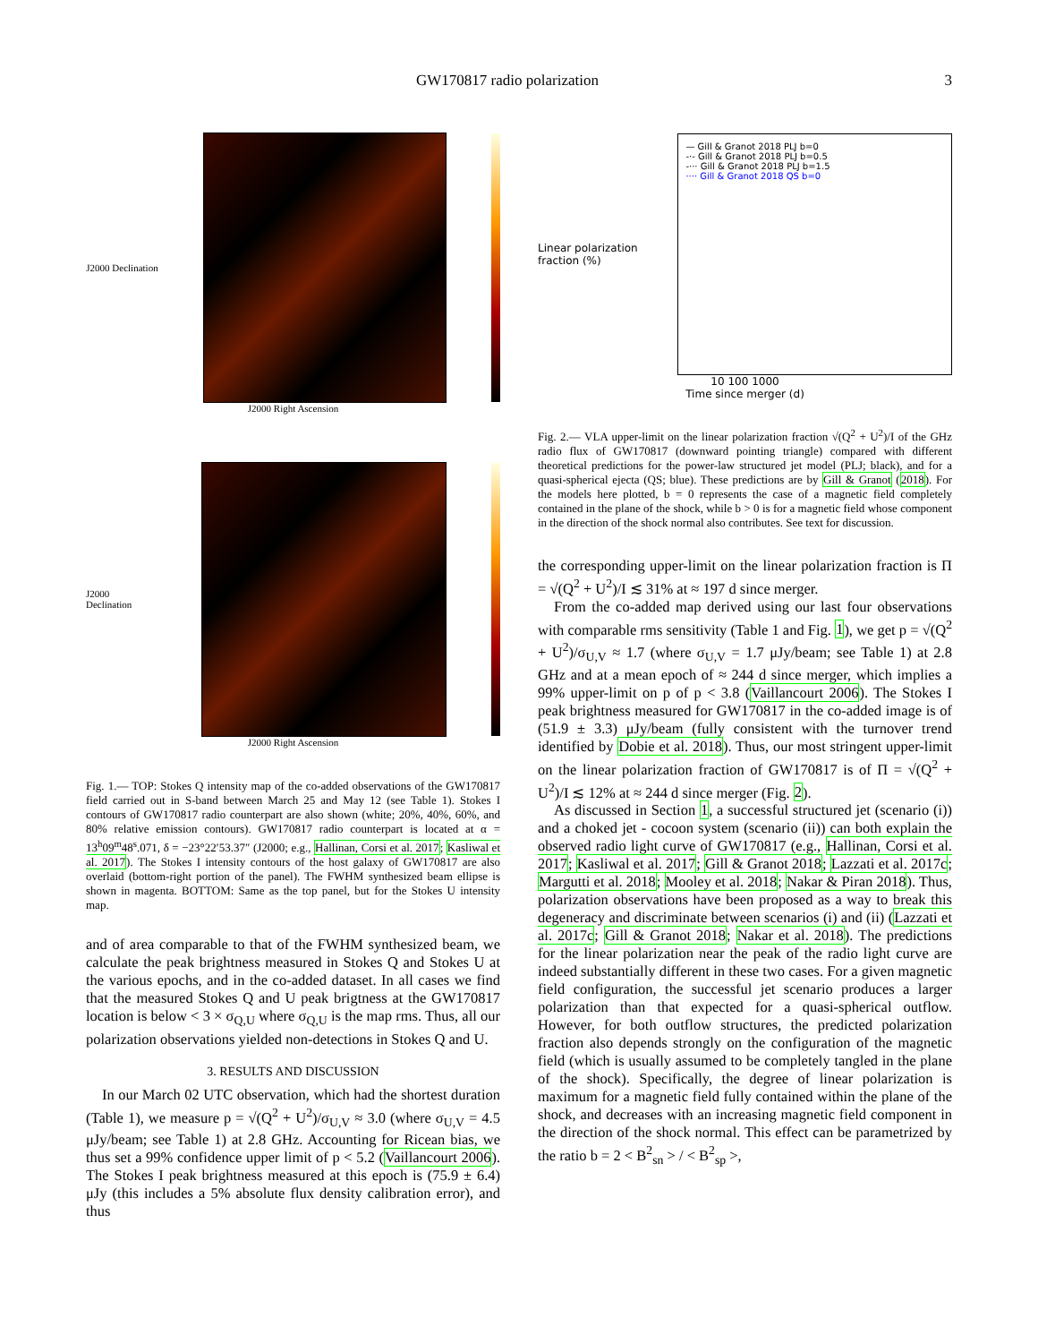GW170817 radio polarization 3
J2000 Declination
J2000 Right Ascension
J2000 Declination
J2000 Right Ascension
Fig. 1.— TOP: Stokes Q intensity map of the co-added observations of the GW170817 field carried out in S-band between March 25 and May 12 (see Table 1). Stokes I contours of GW170817 radio counterpart are also shown (white; 20%, 40%, 60%, and 80% relative emission contours). GW170817 radio counterpart is located at α = 13<sup>h</sup>09<sup>m</sup>48<sup>s</sup>.071, δ = −23°22′53.37″ (J2000; e.g., Hallinan, Corsi et al. 2017; Kasliwal et al. 2017). The Stokes I intensity contours of the host galaxy of GW170817 are also overlaid (bottom-right portion of the panel). The FWHM synthesized beam ellipse is shown in magenta. BOTTOM: Same as the top panel, but for the Stokes U intensity map.
and of area comparable to that of the FWHM synthesized beam, we calculate the peak brightness measured in Stokes Q and Stokes U at the various epochs, and in the co-added dataset. In all cases we find that the measured Stokes Q and U peak brigtness at the GW170817 location is below < 3 × σ<sub>Q,U</sub> where σ<sub>Q,U</sub> is the map rms. Thus, all our polarization observations yielded non-detections in Stokes Q and U.
3. RESULTS AND DISCUSSION
In our March 02 UTC observation, which had the shortest duration (Table 1), we measure p = √(Q<sup>2</sup> + U<sup>2</sup>)/σ<sub>U,V</sub> ≈ 3.0 (where σ<sub>U,V</sub> = 4.5 μJy/beam; see Table 1) at 2.8 GHz. Accounting for Ricean bias, we thus set a 99% confidence upper limit of p < 5.2 (Vaillancourt 2006). The Stokes I peak brightness measured at this epoch is (75.9 ± 6.4) μJy (this includes a 5% absolute flux density calibration error), and thus
Linear polarization fraction (%)
— Gill & Granot 2018 PLJ b=0
-·- Gill & Granot 2018 PLJ b=0.5
-··· Gill & Granot 2018 PLJ b=1.5
···· Gill & Granot 2018 QS b=0
10 100 1000
Time since merger (d)
Fig. 2.— VLA upper-limit on the linear polarization fraction √(Q<sup>2</sup> + U<sup>2</sup>)/I of the GHz radio flux of GW170817 (downward pointing triangle) compared with different theoretical predictions for the power-law structured jet model (PLJ; black), and for a quasi-spherical ejecta (QS; blue). These predictions are by Gill & Granot (2018). For the models here plotted, b = 0 represents the case of a magnetic field completely contained in the plane of the shock, while b > 0 is for a magnetic field whose component in the direction of the shock normal also contributes. See text for discussion.
the corresponding upper-limit on the linear polarization fraction is Π = √(Q<sup>2</sup> + U<sup>2</sup>)/I ≲ 31% at ≈ 197 d since merger.
From the co-added map derived using our last four observations with comparable rms sensitivity (Table 1 and Fig. 1), we get p = √(Q<sup>2</sup> + U<sup>2</sup>)/σ<sub>U,V</sub> ≈ 1.7 (where σ<sub>U,V</sub> = 1.7 μJy/beam; see Table 1) at 2.8 GHz and at a mean epoch of ≈ 244 d since merger, which implies a 99% upper-limit on p of p < 3.8 (Vaillancourt 2006). The Stokes I peak brightness measured for GW170817 in the co-added image is of (51.9 ± 3.3) μJy/beam (fully consistent with the turnover trend identified by Dobie et al. 2018). Thus, our most stringent upper-limit on the linear polarization fraction of GW170817 is of Π = √(Q<sup>2</sup> + U<sup>2</sup>)/I ≲ 12% at ≈ 244 d since merger (Fig. 2).
As discussed in Section 1, a successful structured jet (scenario (i)) and a choked jet - cocoon system (scenario (ii)) can both explain the observed radio light curve of GW170817 (e.g., Hallinan, Corsi et al. 2017; Kasliwal et al. 2017; Gill & Granot 2018; Lazzati et al. 2017c; Margutti et al. 2018; Mooley et al. 2018; Nakar & Piran 2018). Thus, polarization observations have been proposed as a way to break this degeneracy and discriminate between scenarios (i) and (ii) (Lazzati et al. 2017c; Gill & Granot 2018; Nakar et al. 2018). The predictions for the linear polarization near the peak of the radio light curve are indeed substantially different in these two cases. For a given magnetic field configuration, the successful jet scenario produces a larger polarization than that expected for a quasi-spherical outflow. However, for both outflow structures, the predicted polarization fraction also depends strongly on the configuration of the magnetic field (which is usually assumed to be completely tangled in the plane of the shock). Specifically, the degree of linear polarization is maximum for a magnetic field fully contained within the plane of the shock, and decreases with an increasing magnetic field component in the direction of the shock normal. This effect can be parametrized by the ratio b = 2 < B<sup>2</sup><sub>sn</sub> > / < B<sup>2</sup><sub>sp</sub> >,